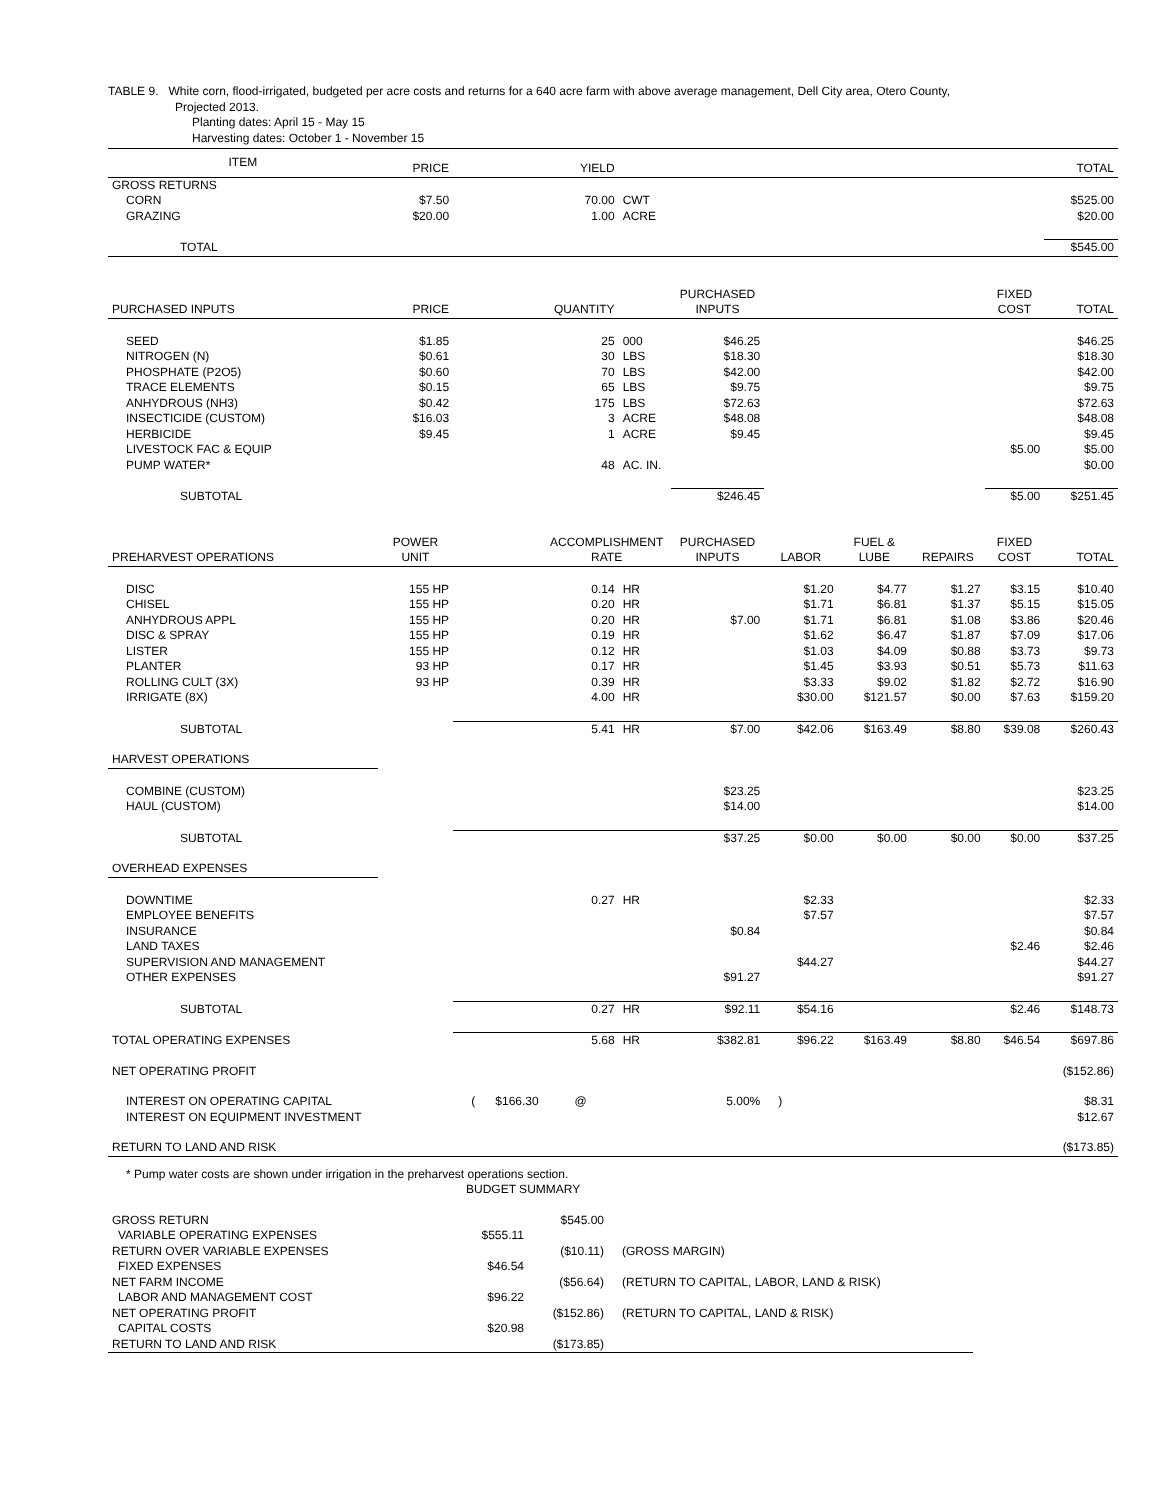TABLE 9. White corn, flood-irrigated, budgeted per acre costs and returns for a 640 acre farm with above average management, Dell City area, Otero County,
Projected 2013.
Planting dates: April 15 - May 15
Harvesting dates: October 1 - November 15
| ITEM | PRICE | | YIELD | | | | | | | TOTAL |
| --- | --- | --- | --- | --- | --- | --- | --- | --- | --- | --- |
| GROSS RETURNS | | | | | | | | | | |
| CORN | $7.50 | | 70.00 | CWT | | | | | | $525.00 |
| GRAZING | $20.00 | | 1.00 | ACRE | | | | | | $20.00 |
| TOTAL | | | | | | | | | | $545.00 |
| PURCHASED INPUTS | PRICE | | QUANTITY | | PURCHASED INPUTS | | | | FIXED COST | TOTAL |
| SEED | $1.85 | | 25 | 000 | $46.25 | | | | | $46.25 |
| NITROGEN (N) | $0.61 | | 30 | LBS | $18.30 | | | | | $18.30 |
| PHOSPHATE (P2O5) | $0.60 | | 70 | LBS | $42.00 | | | | | $42.00 |
| TRACE ELEMENTS | $0.15 | | 65 | LBS | $9.75 | | | | | $9.75 |
| ANHYDROUS (NH3) | $0.42 | | 175 | LBS | $72.63 | | | | | $72.63 |
| INSECTICIDE (CUSTOM) | $16.03 | | 3 | ACRE | $48.08 | | | | | $48.08 |
| HERBICIDE | $9.45 | | 1 | ACRE | $9.45 | | | | | $9.45 |
| LIVESTOCK FAC & EQUIP | | | | | | | | | $5.00 | $5.00 |
| PUMP WATER* | | | 48 | AC. IN. | | | | | | $0.00 |
| SUBTOTAL | | | | | $246.45 | | | | $5.00 | $251.45 |
| PREHARVEST OPERATIONS | POWER UNIT | | ACCOMPLISHMENT RATE | | PURCHASED INPUTS | LABOR | FUEL & LUBE | REPAIRS | FIXED COST | TOTAL |
| DISC | 155 HP | | 0.14 | HR | | $1.20 | $4.77 | $1.27 | $3.15 | $10.40 |
| CHISEL | 155 HP | | 0.20 | HR | | $1.71 | $6.81 | $1.37 | $5.15 | $15.05 |
| ANHYDROUS APPL | 155 HP | | 0.20 | HR | $7.00 | $1.71 | $6.81 | $1.08 | $3.86 | $20.46 |
| DISC & SPRAY | 155 HP | | 0.19 | HR | | $1.62 | $6.47 | $1.87 | $7.09 | $17.06 |
| LISTER | 155 HP | | 0.12 | HR | | $1.03 | $4.09 | $0.88 | $3.73 | $9.73 |
| PLANTER | 93 HP | | 0.17 | HR | | $1.45 | $3.93 | $0.51 | $5.73 | $11.63 |
| ROLLING CULT (3X) | 93 HP | | 0.39 | HR | | $3.33 | $9.02 | $1.82 | $2.72 | $16.90 |
| IRRIGATE (8X) | | | 4.00 | HR | | $30.00 | $121.57 | $0.00 | $7.63 | $159.20 |
| SUBTOTAL | | | 5.41 | HR | $7.00 | $42.06 | $163.49 | $8.80 | $39.08 | $260.43 |
| HARVEST OPERATIONS | | | | | | | | | | |
| COMBINE (CUSTOM) | | | | | $23.25 | | | | | $23.25 |
| HAUL (CUSTOM) | | | | | $14.00 | | | | | $14.00 |
| SUBTOTAL | | | | | $37.25 | $0.00 | $0.00 | $0.00 | $0.00 | $37.25 |
| OVERHEAD EXPENSES | | | | | | | | | | |
| DOWNTIME | | | 0.27 | HR | | $2.33 | | | | $2.33 |
| EMPLOYEE BENEFITS | | | | | | $7.57 | | | | $7.57 |
| INSURANCE | | | | | $0.84 | | | | | $0.84 |
| LAND TAXES | | | | | | | | | $2.46 | $2.46 |
| SUPERVISION AND MANAGEMENT | | | | | | $44.27 | | | | $44.27 |
| OTHER EXPENSES | | | | | $91.27 | | | | | $91.27 |
| SUBTOTAL | | | 0.27 | HR | $92.11 | $54.16 | | | $2.46 | $148.73 |
| TOTAL OPERATING EXPENSES | | | 5.68 | HR | $382.81 | $96.22 | $163.49 | $8.80 | $46.54 | $697.86 |
| NET OPERATING PROFIT | | | | | | | | | | ($152.86) |
| INTEREST ON OPERATING CAPITAL | | ( $166.30 | @ | | 5.00% | ) | | | | $8.31 |
| INTEREST ON EQUIPMENT INVESTMENT | | | | | | | | | | $12.67 |
| RETURN TO LAND AND RISK | | | | | | | | | | ($173.85) |
* Pump water costs are shown under irrigation in the preharvest operations section.
BUDGET SUMMARY
| GROSS RETURN | | $545.00 | |
| VARIABLE OPERATING EXPENSES | $555.11 | | |
| RETURN OVER VARIABLE EXPENSES | | ($10.11) | (GROSS MARGIN) |
| FIXED EXPENSES | $46.54 | | |
| NET FARM INCOME | | ($56.64) | (RETURN TO CAPITAL, LABOR, LAND & RISK) |
| LABOR AND MANAGEMENT COST | $96.22 | | |
| NET OPERATING PROFIT | | ($152.86) | (RETURN TO CAPITAL, LAND & RISK) |
| CAPITAL COSTS | $20.98 | | |
| RETURN TO LAND AND RISK | | ($173.85) | |